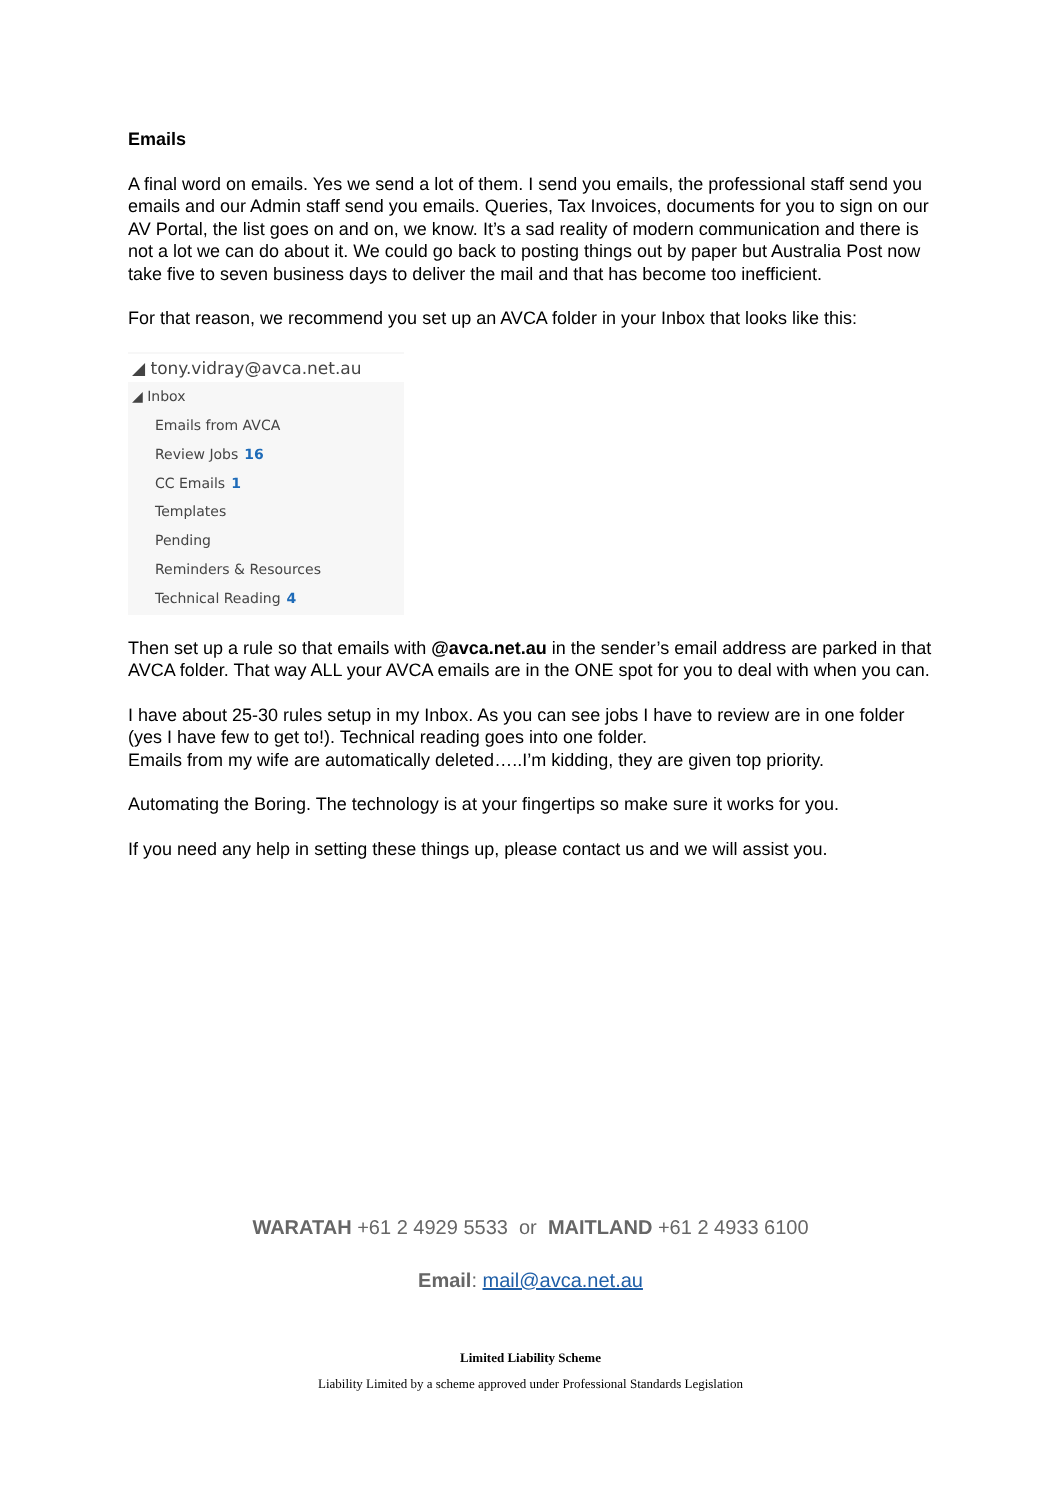Emails
A final word on emails. Yes we send a lot of them. I send you emails, the professional staff send you emails and our Admin staff send you emails. Queries, Tax Invoices, documents for you to sign on our AV Portal, the list goes on and on, we know. It’s a sad reality of modern communication and there is not a lot we can do about it. We could go back to posting things out by paper but Australia Post now take five to seven business days to deliver the mail and that has become too inefficient.
For that reason, we recommend you set up an AVCA folder in your Inbox that looks like this:
◢ tony.vidray@avca.net.au
◢ Inbox
Emails from AVCA
Review Jobs 16
CC Emails 1
Templates
Pending
Reminders & Resources
Technical Reading 4
Then set up a rule so that emails with @avca.net.au in the sender’s email address are parked in that AVCA folder. That way ALL your AVCA emails are in the ONE spot for you to deal with when you can.
I have about 25-30 rules setup in my Inbox. As you can see jobs I have to review are in one folder (yes I have few to get to!). Technical reading goes into one folder.
Emails from my wife are automatically deleted…..I’m kidding, they are given top priority.
Automating the Boring. The technology is at your fingertips so make sure it works for you.
If you need any help in setting these things up, please contact us and we will assist you.
WARATAH +61 2 4929 5533 or MAITLAND +61 2 4933 6100
Email: mail@avca.net.au
Limited Liability Scheme
Liability Limited by a scheme approved under Professional Standards Legislation